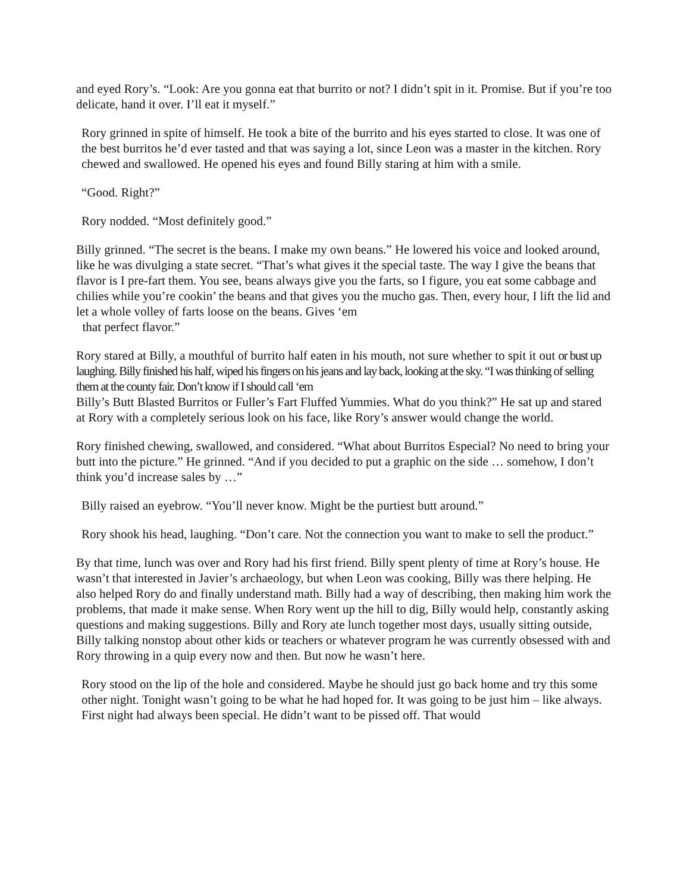and eyed Rory’s. “Look: Are you gonna eat that burrito or not? I didn’t spit in it. Promise. But if you’re too delicate, hand it over. I’ll eat it myself.”
Rory grinned in spite of himself. He took a bite of the burrito and his eyes started to close. It was one of the best burritos he’d ever tasted and that was saying a lot, since Leon was a master in the kitchen. Rory chewed and swallowed. He opened his eyes and found Billy staring at him with a smile.
“Good. Right?”
Rory nodded. “Most definitely good.”
Billy grinned. “The secret is the beans. I make my own beans.” He lowered his voice and looked around, like he was divulging a state secret. “That’s what gives it the special taste. The way I give the beans that flavor is I pre-fart them. You see, beans always give you the farts, so I figure, you eat some cabbage and chilies while you’re cookin’ the beans and that gives you the mucho gas. Then, every hour, I lift the lid and let a whole volley of farts loose on the beans. Gives ‘em
that perfect flavor.”
Rory stared at Billy, a mouthful of burrito half eaten in his mouth, not sure whether to spit it out or bust up laughing. Billy finished his half, wiped his fingers on his jeans and lay back, looking at the sky. “I was thinking of selling them at the county fair. Don’t know if I should call ‘em
Billy’s Butt Blasted Burritos or Fuller’s Fart Fluffed Yummies. What do you think?” He sat up and stared at Rory with a completely serious look on his face, like Rory’s answer would change the world.
Rory finished chewing, swallowed, and considered. “What about Burritos Especial? No need to bring your butt into the picture.” He grinned. “And if you decided to put a graphic on the side … somehow, I don’t think you’d increase sales by …”
Billy raised an eyebrow. “You’ll never know. Might be the purtiest butt around.”
Rory shook his head, laughing. “Don’t care. Not the connection you want to make to sell the product.”
By that time, lunch was over and Rory had his first friend. Billy spent plenty of time at Rory’s house. He wasn’t that interested in Javier’s archaeology, but when Leon was cooking, Billy was there helping. He also helped Rory do and finally understand math. Billy had a way of describing, then making him work the problems, that made it make sense. When Rory went up the hill to dig, Billy would help, constantly asking questions and making suggestions. Billy and Rory ate lunch together most days, usually sitting outside, Billy talking nonstop about other kids or teachers or whatever program he was currently obsessed with and Rory throwing in a quip every now and then. But now he wasn’t here.
Rory stood on the lip of the hole and considered. Maybe he should just go back home and try this some other night. Tonight wasn’t going to be what he had hoped for. It was going to be just him – like always. First night had always been special. He didn’t want to be pissed off. That would